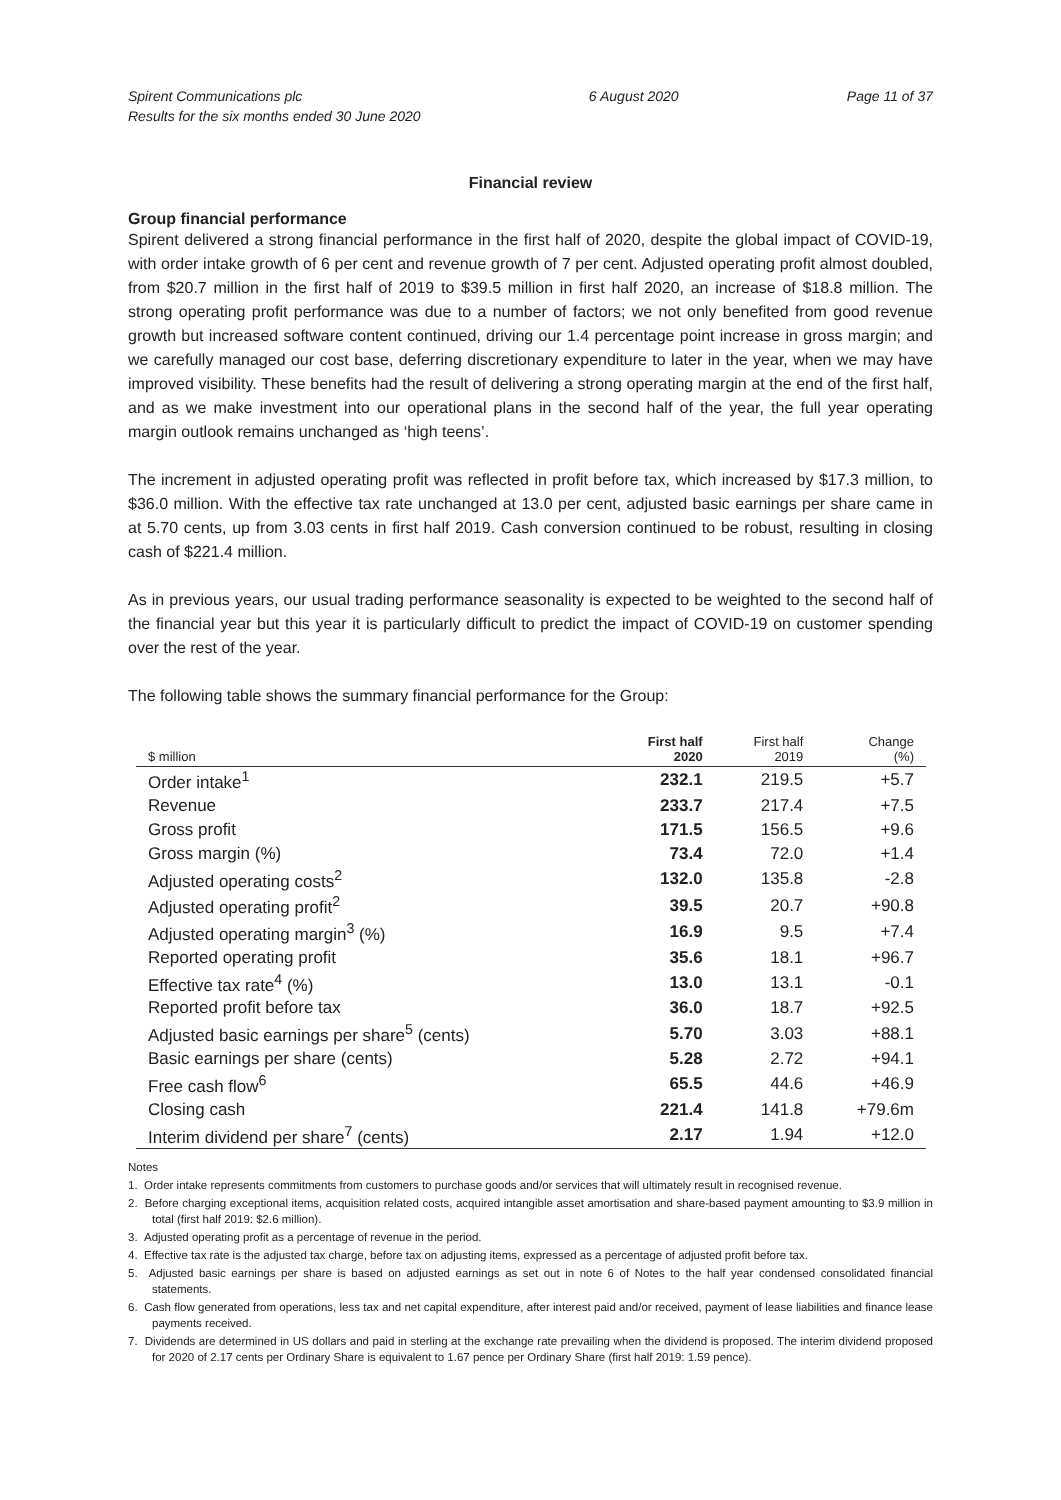Spirent Communications plc
Results for the six months ended 30 June 2020
6 August 2020 Page 11 of 37
Financial review
Group financial performance
Spirent delivered a strong financial performance in the first half of 2020, despite the global impact of COVID-19, with order intake growth of 6 per cent and revenue growth of 7 per cent. Adjusted operating profit almost doubled, from $20.7 million in the first half of 2019 to $39.5 million in first half 2020, an increase of $18.8 million. The strong operating profit performance was due to a number of factors; we not only benefited from good revenue growth but increased software content continued, driving our 1.4 percentage point increase in gross margin; and we carefully managed our cost base, deferring discretionary expenditure to later in the year, when we may have improved visibility. These benefits had the result of delivering a strong operating margin at the end of the first half, and as we make investment into our operational plans in the second half of the year, the full year operating margin outlook remains unchanged as ‘high teens’.
The increment in adjusted operating profit was reflected in profit before tax, which increased by $17.3 million, to $36.0 million. With the effective tax rate unchanged at 13.0 per cent, adjusted basic earnings per share came in at 5.70 cents, up from 3.03 cents in first half 2019. Cash conversion continued to be robust, resulting in closing cash of $221.4 million.
As in previous years, our usual trading performance seasonality is expected to be weighted to the second half of the financial year but this year it is particularly difficult to predict the impact of COVID-19 on customer spending over the rest of the year.
The following table shows the summary financial performance for the Group:
| $ million | First half 2020 | First half 2019 | Change (%) |
| --- | --- | --- | --- |
| Order intake<sup>1</sup> | 232.1 | 219.5 | +5.7 |
| Revenue | 233.7 | 217.4 | +7.5 |
| Gross profit | 171.5 | 156.5 | +9.6 |
| Gross margin (%) | 73.4 | 72.0 | +1.4 |
| Adjusted operating costs<sup>2</sup> | 132.0 | 135.8 | -2.8 |
| Adjusted operating profit<sup>2</sup> | 39.5 | 20.7 | +90.8 |
| Adjusted operating margin<sup>3</sup> (%) | 16.9 | 9.5 | +7.4 |
| Reported operating profit | 35.6 | 18.1 | +96.7 |
| Effective tax rate<sup>4</sup> (%) | 13.0 | 13.1 | -0.1 |
| Reported profit before tax | 36.0 | 18.7 | +92.5 |
| Adjusted basic earnings per share<sup>5</sup> (cents) | 5.70 | 3.03 | +88.1 |
| Basic earnings per share (cents) | 5.28 | 2.72 | +94.1 |
| Free cash flow<sup>6</sup> | 65.5 | 44.6 | +46.9 |
| Closing cash | 221.4 | 141.8 | +79.6m |
| Interim dividend per share<sup>7</sup> (cents) | 2.17 | 1.94 | +12.0 |
Notes
1. Order intake represents commitments from customers to purchase goods and/or services that will ultimately result in recognised revenue.
2. Before charging exceptional items, acquisition related costs, acquired intangible asset amortisation and share-based payment amounting to $3.9 million in total (first half 2019: $2.6 million).
3. Adjusted operating profit as a percentage of revenue in the period.
4. Effective tax rate is the adjusted tax charge, before tax on adjusting items, expressed as a percentage of adjusted profit before tax.
5. Adjusted basic earnings per share is based on adjusted earnings as set out in note 6 of Notes to the half year condensed consolidated financial statements.
6. Cash flow generated from operations, less tax and net capital expenditure, after interest paid and/or received, payment of lease liabilities and finance lease payments received.
7. Dividends are determined in US dollars and paid in sterling at the exchange rate prevailing when the dividend is proposed. The interim dividend proposed for 2020 of 2.17 cents per Ordinary Share is equivalent to 1.67 pence per Ordinary Share (first half 2019: 1.59 pence).